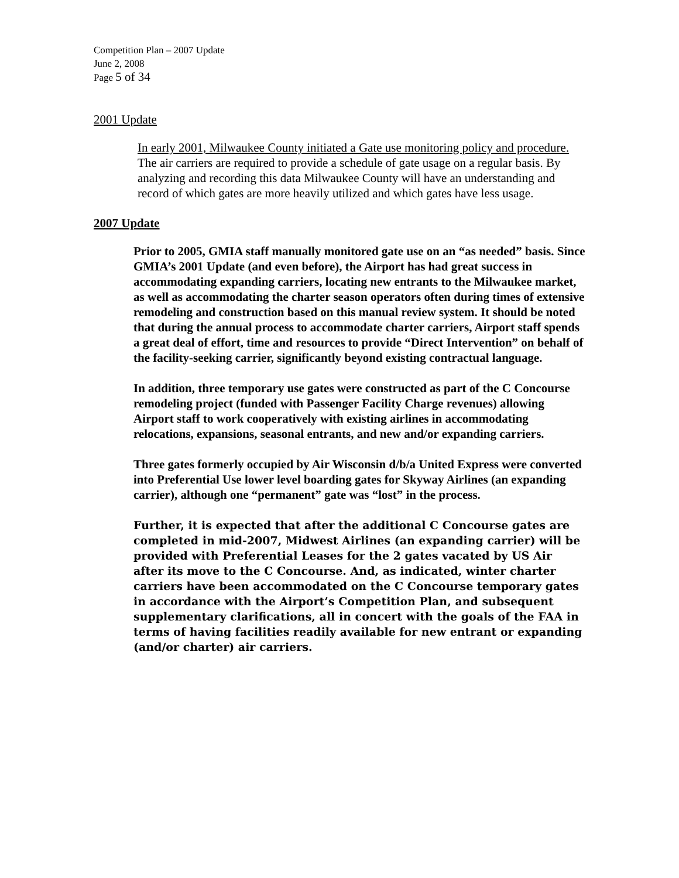Competition Plan – 2007 Update
June 2, 2008
Page 5 of 34
2001 Update
In early 2001, Milwaukee County initiated a Gate use monitoring policy and procedure. The air carriers are required to provide a schedule of gate usage on a regular basis. By analyzing and recording this data Milwaukee County will have an understanding and record of which gates are more heavily utilized and which gates have less usage.
2007 Update
Prior to 2005, GMIA staff manually monitored gate use on an “as needed” basis. Since GMIA’s 2001 Update (and even before), the Airport has had great success in accommodating expanding carriers, locating new entrants to the Milwaukee market, as well as accommodating the charter season operators often during times of extensive remodeling and construction based on this manual review system. It should be noted that during the annual process to accommodate charter carriers, Airport staff spends a great deal of effort, time and resources to provide “Direct Intervention” on behalf of the facility-seeking carrier, significantly beyond existing contractual language.
In addition, three temporary use gates were constructed as part of the C Concourse remodeling project (funded with Passenger Facility Charge revenues) allowing Airport staff to work cooperatively with existing airlines in accommodating relocations, expansions, seasonal entrants, and new and/or expanding carriers.
Three gates formerly occupied by Air Wisconsin d/b/a United Express were converted into Preferential Use lower level boarding gates for Skyway Airlines (an expanding carrier), although one “permanent” gate was “lost” in the process.
Further, it is expected that after the additional C Concourse gates are completed in mid-2007, Midwest Airlines (an expanding carrier) will be provided with Preferential Leases for the 2 gates vacated by US Air after its move to the C Concourse. And, as indicated, winter charter carriers have been accommodated on the C Concourse temporary gates in accordance with the Airport’s Competition Plan, and subsequent supplementary clarifications, all in concert with the goals of the FAA in terms of having facilities readily available for new entrant or expanding (and/or charter) air carriers.